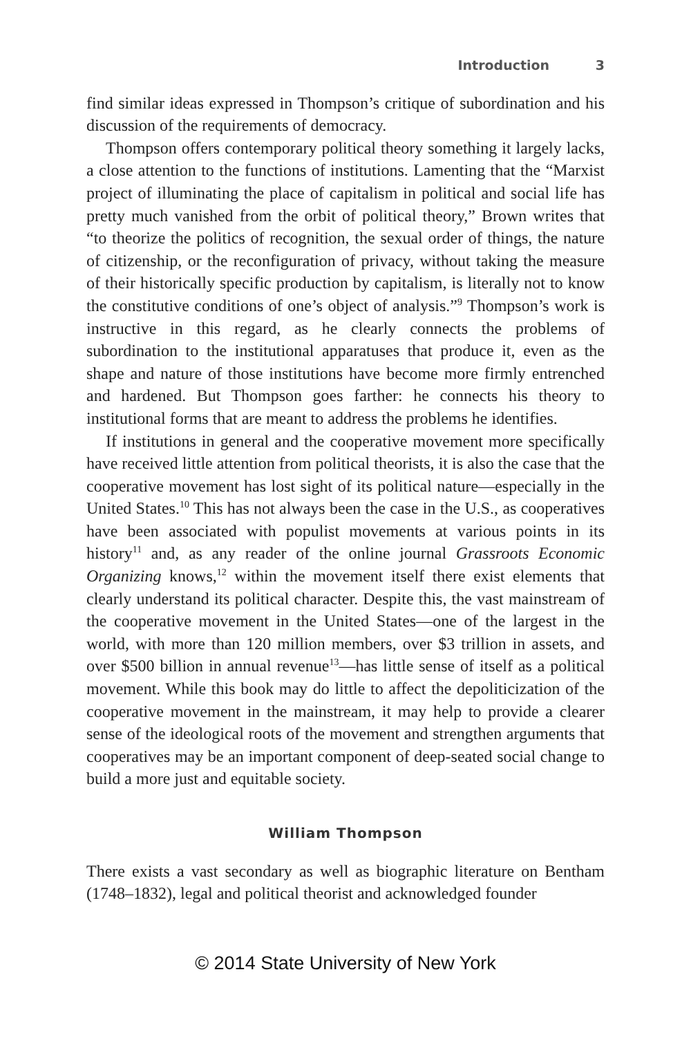Introduction 3
find similar ideas expressed in Thompson’s critique of subordination and his discussion of the requirements of democracy.
Thompson offers contemporary political theory something it largely lacks, a close attention to the functions of institutions. Lamenting that the “Marxist project of illuminating the place of capitalism in political and social life has pretty much vanished from the orbit of political theory,” Brown writes that “to theorize the politics of recognition, the sexual order of things, the nature of citizenship, or the reconfiguration of privacy, without taking the measure of their historically specific production by capitalism, is literally not to know the constitutive conditions of one’s object of analysis.”<sup>9</sup> Thompson’s work is instructive in this regard, as he clearly connects the problems of subordination to the institutional apparatuses that produce it, even as the shape and nature of those institutions have become more firmly entrenched and hardened. But Thompson goes farther: he connects his theory to institutional forms that are meant to address the problems he identifies.
If institutions in general and the cooperative movement more specifically have received little attention from political theorists, it is also the case that the cooperative movement has lost sight of its political nature—especially in the United States.<sup>10</sup> This has not always been the case in the U.S., as cooperatives have been associated with populist movements at various points in its history<sup>11</sup> and, as any reader of the online journal Grassroots Economic Organizing knows,<sup>12</sup> within the movement itself there exist elements that clearly understand its political character. Despite this, the vast mainstream of the cooperative movement in the United States—one of the largest in the world, with more than 120 million members, over $3 trillion in assets, and over $500 billion in annual revenue<sup>13</sup>—has little sense of itself as a political movement. While this book may do little to affect the depoliticization of the cooperative movement in the mainstream, it may help to provide a clearer sense of the ideological roots of the movement and strengthen arguments that cooperatives may be an important component of deep-seated social change to build a more just and equitable society.
William Thompson
There exists a vast secondary as well as biographic literature on Bentham (1748–1832), legal and political theorist and acknowledged founder
© 2014 State University of New York